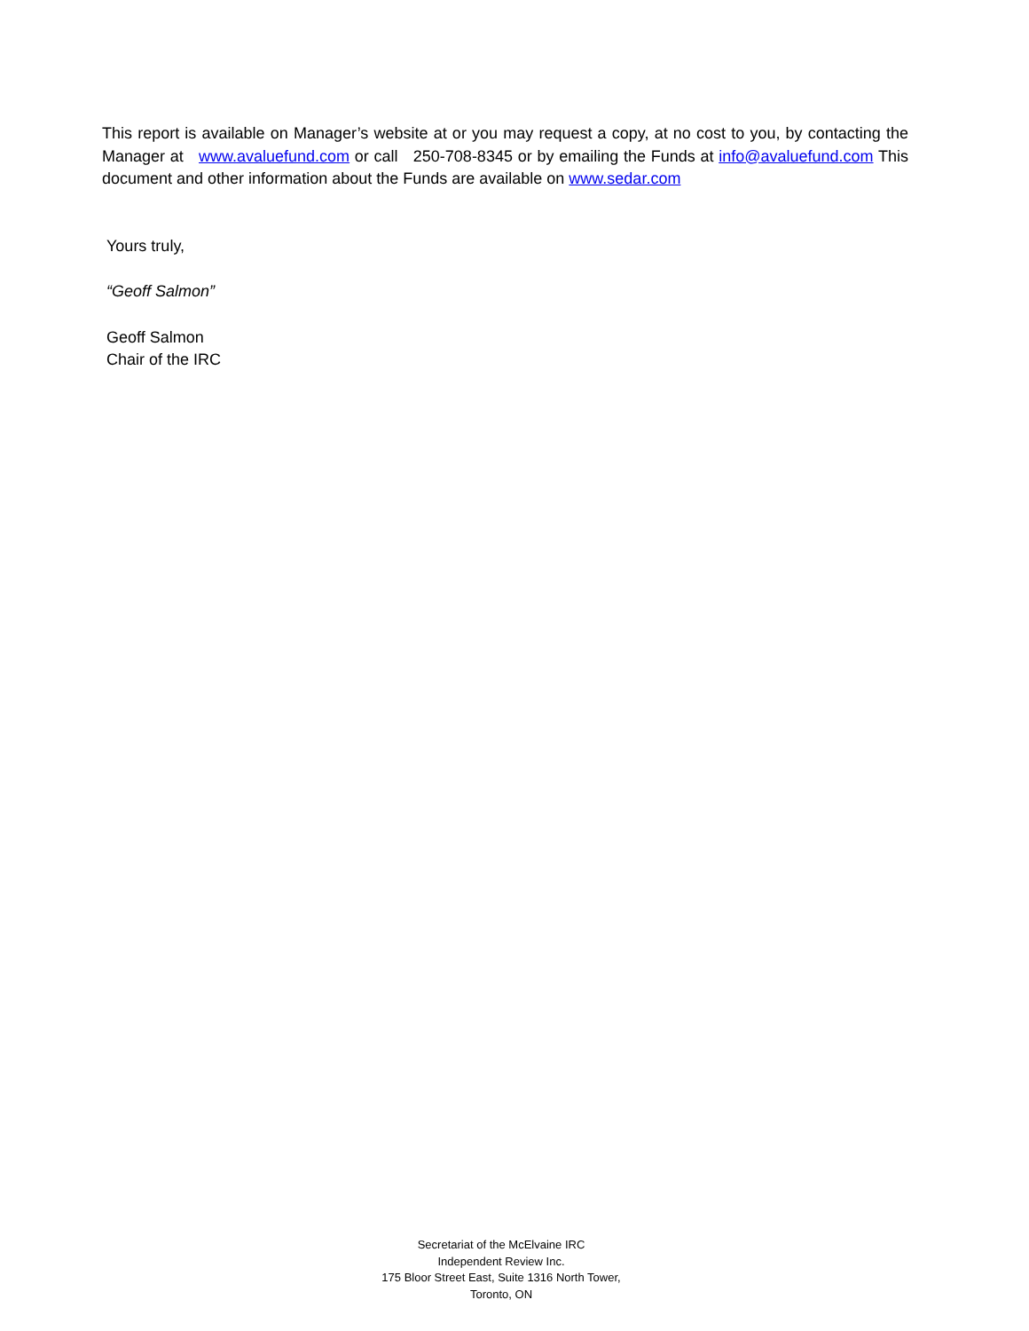This report is available on Manager’s website at or you may request a copy, at no cost to you, by contacting the Manager at www.avaluefund.com or call 250-708-8345 or by emailing the Funds at info@avaluefund.com This document and other information about the Funds are available on www.sedar.com
Yours truly,
“Geoff Salmon”
Geoff Salmon
Chair of the IRC
Secretariat of the McElvaine IRC
Independent Review Inc.
175 Bloor Street East, Suite 1316 North Tower,
Toronto, ON